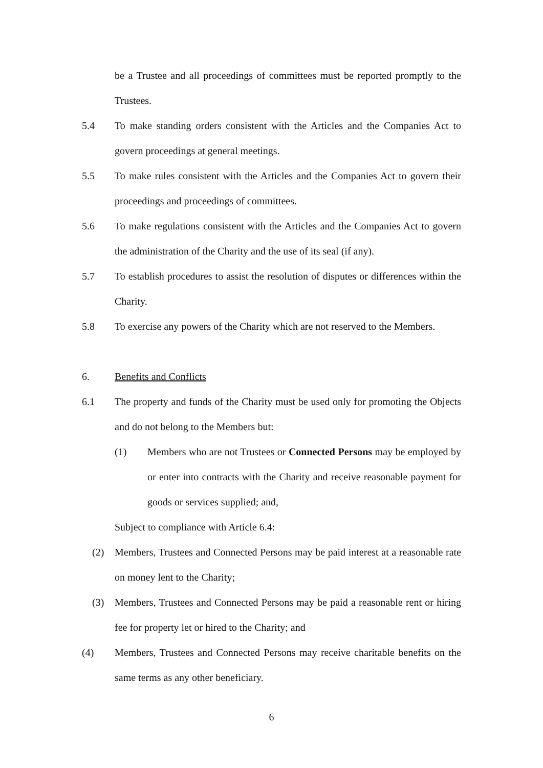be a Trustee and all proceedings of committees must be reported promptly to the Trustees.
5.4 To make standing orders consistent with the Articles and the Companies Act to govern proceedings at general meetings.
5.5 To make rules consistent with the Articles and the Companies Act to govern their proceedings and proceedings of committees.
5.6 To make regulations consistent with the Articles and the Companies Act to govern the administration of the Charity and the use of its seal (if any).
5.7 To establish procedures to assist the resolution of disputes or differences within the Charity.
5.8 To exercise any powers of the Charity which are not reserved to the Members.
6. Benefits and Conflicts
6.1 The property and funds of the Charity must be used only for promoting the Objects and do not belong to the Members but:
(1) Members who are not Trustees or Connected Persons may be employed by or enter into contracts with the Charity and receive reasonable payment for goods or services supplied; and,
Subject to compliance with Article 6.4:
(2) Members, Trustees and Connected Persons may be paid interest at a reasonable rate on money lent to the Charity;
(3) Members, Trustees and Connected Persons may be paid a reasonable rent or hiring fee for property let or hired to the Charity; and
(4) Members, Trustees and Connected Persons may receive charitable benefits on the same terms as any other beneficiary.
6